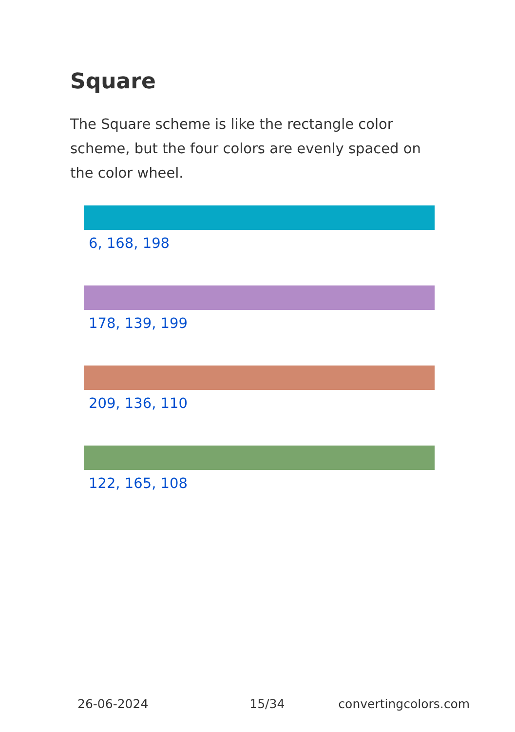Square
The Square scheme is like the rectangle color scheme, but the four colors are evenly spaced on the color wheel.
6, 168, 198
178, 139, 199
209, 136, 110
122, 165, 108
26-06-2024 15/34 convertingcolors.com